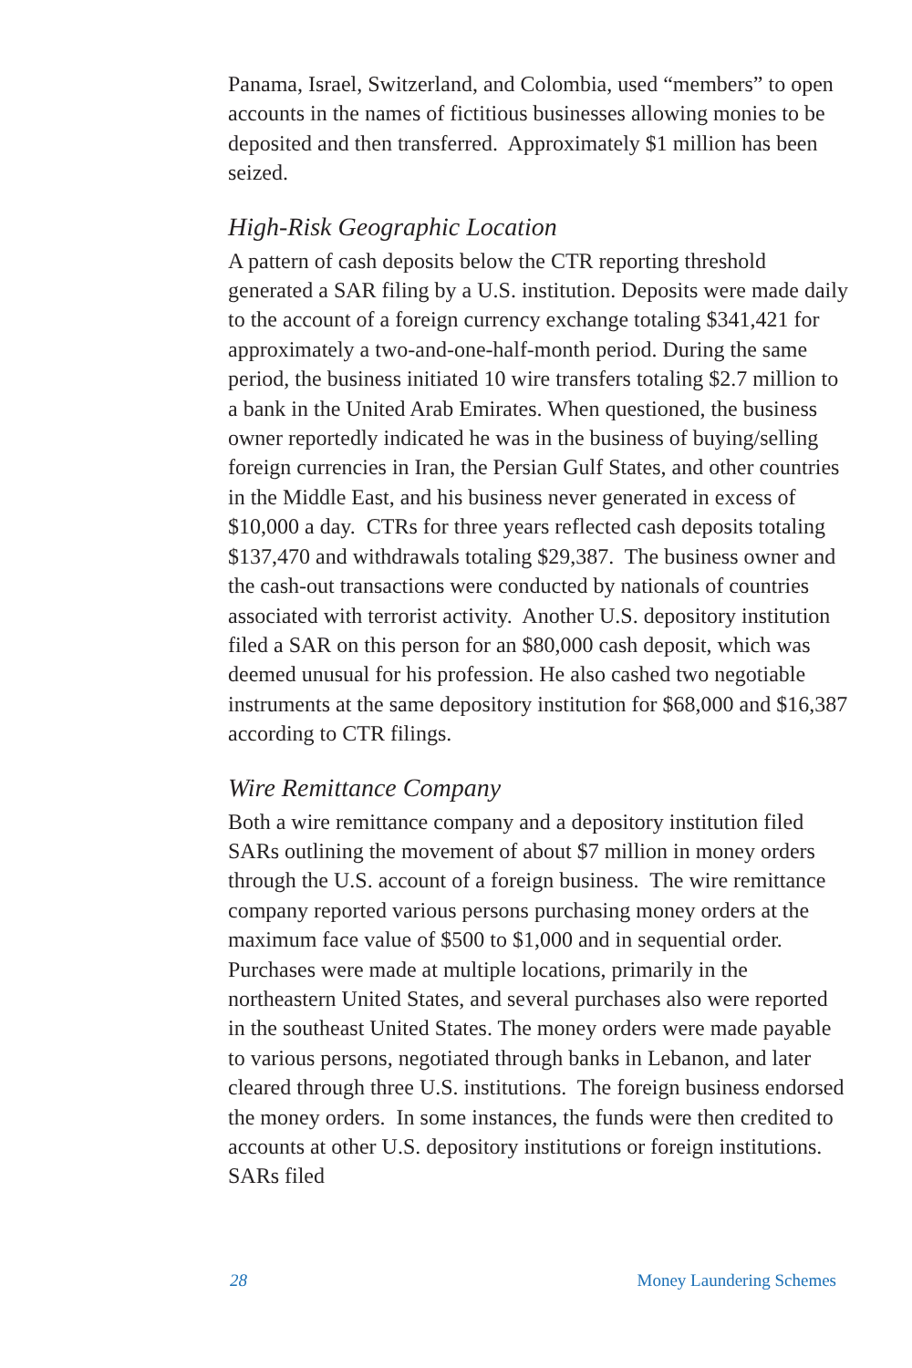Panama, Israel, Switzerland, and Colombia, used “members” to open accounts in the names of fictitious businesses allowing monies to be deposited and then transferred. Approximately $1 million has been seized.
High-Risk Geographic Location
A pattern of cash deposits below the CTR reporting threshold generated a SAR filing by a U.S. institution. Deposits were made daily to the account of a foreign currency exchange totaling $341,421 for approximately a two-and-one-half-month period. During the same period, the business initiated 10 wire transfers totaling $2.7 million to a bank in the United Arab Emirates. When questioned, the business owner reportedly indicated he was in the business of buying/selling foreign currencies in Iran, the Persian Gulf States, and other countries in the Middle East, and his business never generated in excess of $10,000 a day. CTRs for three years reflected cash deposits totaling $137,470 and withdrawals totaling $29,387. The business owner and the cash-out transactions were conducted by nationals of countries associated with terrorist activity. Another U.S. depository institution filed a SAR on this person for an $80,000 cash deposit, which was deemed unusual for his profession. He also cashed two negotiable instruments at the same depository institution for $68,000 and $16,387 according to CTR filings.
Wire Remittance Company
Both a wire remittance company and a depository institution filed SARs outlining the movement of about $7 million in money orders through the U.S. account of a foreign business. The wire remittance company reported various persons purchasing money orders at the maximum face value of $500 to $1,000 and in sequential order. Purchases were made at multiple locations, primarily in the northeastern United States, and several purchases also were reported in the southeast United States. The money orders were made payable to various persons, negotiated through banks in Lebanon, and later cleared through three U.S. institutions. The foreign business endorsed the money orders. In some instances, the funds were then credited to accounts at other U.S. depository institutions or foreign institutions. SARs filed
28 Money Laundering Schemes